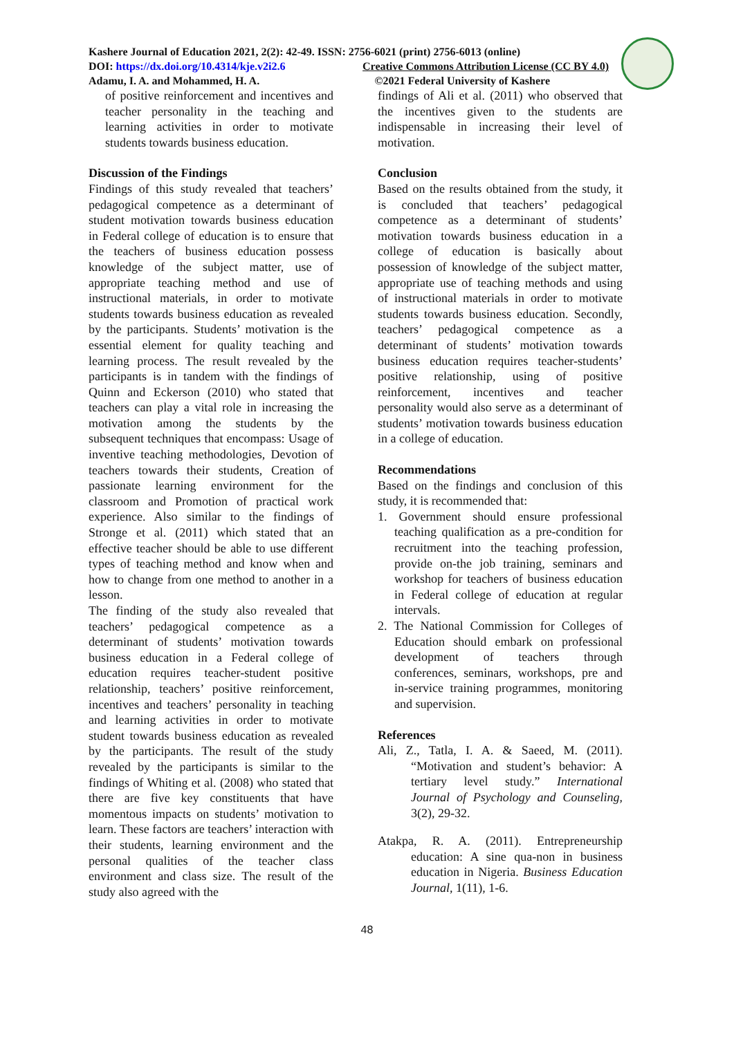Kashere Journal of Education 2021, 2(2): 42-49. ISSN: 2756-6021 (print) 2756-6013 (online)
DOI: https://dx.doi.org/10.4314/kje.v2i2.6 Creative Commons Attribution License (CC BY 4.0)
Adamu, I. A. and Mohammed, H. A. ©2021 Federal University of Kashere
of positive reinforcement and incentives and teacher personality in the teaching and learning activities in order to motivate students towards business education.
Discussion of the Findings
Findings of this study revealed that teachers’ pedagogical competence as a determinant of student motivation towards business education in Federal college of education is to ensure that the teachers of business education possess knowledge of the subject matter, use of appropriate teaching method and use of instructional materials, in order to motivate students towards business education as revealed by the participants. Students’ motivation is the essential element for quality teaching and learning process. The result revealed by the participants is in tandem with the findings of Quinn and Eckerson (2010) who stated that teachers can play a vital role in increasing the motivation among the students by the subsequent techniques that encompass: Usage of inventive teaching methodologies, Devotion of teachers towards their students, Creation of passionate learning environment for the classroom and Promotion of practical work experience. Also similar to the findings of Stronge et al. (2011) which stated that an effective teacher should be able to use different types of teaching method and know when and how to change from one method to another in a lesson.
The finding of the study also revealed that teachers’ pedagogical competence as a determinant of students’ motivation towards business education in a Federal college of education requires teacher-student positive relationship, teachers’ positive reinforcement, incentives and teachers’ personality in teaching and learning activities in order to motivate student towards business education as revealed by the participants. The result of the study revealed by the participants is similar to the findings of Whiting et al. (2008) who stated that there are five key constituents that have momentous impacts on students’ motivation to learn. These factors are teachers’ interaction with their students, learning environment and the personal qualities of the teacher class environment and class size. The result of the study also agreed with the
findings of Ali et al. (2011) who observed that the incentives given to the students are indispensable in increasing their level of motivation.
Conclusion
Based on the results obtained from the study, it is concluded that teachers’ pedagogical competence as a determinant of students’ motivation towards business education in a college of education is basically about possession of knowledge of the subject matter, appropriate use of teaching methods and using of instructional materials in order to motivate students towards business education. Secondly, teachers’ pedagogical competence as a determinant of students’ motivation towards business education requires teacher-students’ positive relationship, using of positive reinforcement, incentives and teacher personality would also serve as a determinant of students’ motivation towards business education in a college of education.
Recommendations
Based on the findings and conclusion of this study, it is recommended that:
1. Government should ensure professional teaching qualification as a pre-condition for recruitment into the teaching profession, provide on-the job training, seminars and workshop for teachers of business education in Federal college of education at regular intervals.
2. The National Commission for Colleges of Education should embark on professional development of teachers through conferences, seminars, workshops, pre and in-service training programmes, monitoring and supervision.
References
Ali, Z., Tatla, I. A. & Saeed, M. (2011). “Motivation and student’s behavior: A tertiary level study.” International Journal of Psychology and Counseling, 3(2), 29-32.
Atakpa, R. A. (2011). Entrepreneurship education: A sine qua-non in business education in Nigeria. Business Education Journal, 1(11), 1-6.
48